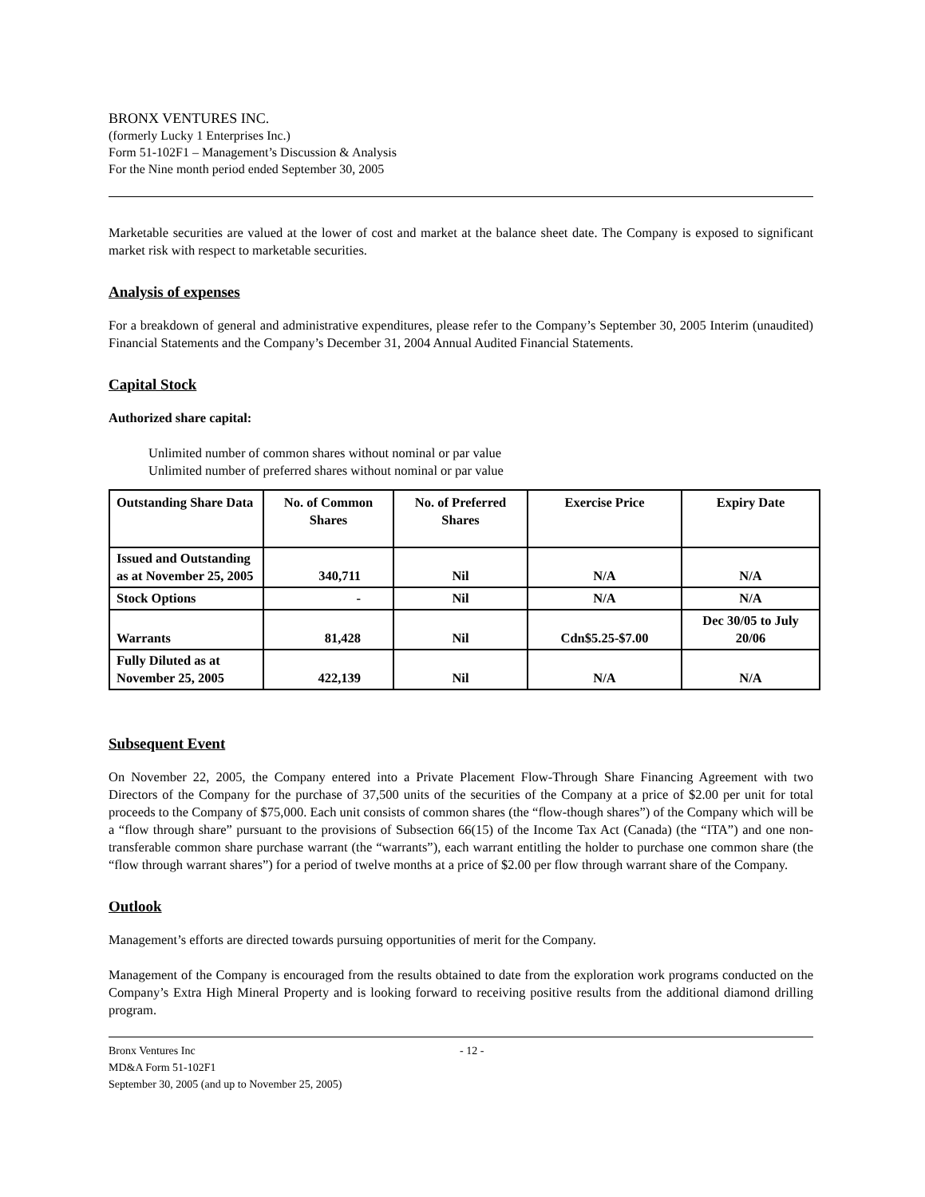BRONX VENTURES INC.
(formerly Lucky 1 Enterprises Inc.)
Form 51-102F1 – Management’s Discussion & Analysis
For the Nine month period ended September 30, 2005
Marketable securities are valued at the lower of cost and market at the balance sheet date. The Company is exposed to significant market risk with respect to marketable securities.
Analysis of expenses
For a breakdown of general and administrative expenditures, please refer to the Company’s September 30, 2005 Interim (unaudited) Financial Statements and the Company’s December 31, 2004 Annual Audited Financial Statements.
Capital Stock
Authorized share capital:
Unlimited number of common shares without nominal or par value
Unlimited number of preferred shares without nominal or par value
| Outstanding Share Data | No. of Common Shares | No. of Preferred Shares | Exercise Price | Expiry Date |
| --- | --- | --- | --- | --- |
| Issued and Outstanding as at November 25, 2005 | 340,711 | Nil | N/A | N/A |
| Stock Options | - | Nil | N/A | N/A |
| Warrants | 81,428 | Nil | Cdn$5.25-$7.00 | Dec 30/05 to July 20/06 |
| Fully Diluted as at November 25, 2005 | 422,139 | Nil | N/A | N/A |
Subsequent Event
On November 22, 2005, the Company entered into a Private Placement Flow-Through Share Financing Agreement with two Directors of the Company for the purchase of 37,500 units of the securities of the Company at a price of $2.00 per unit for total proceeds to the Company of $75,000. Each unit consists of common shares (the “flow-though shares”) of the Company which will be a “flow through share” pursuant to the provisions of Subsection 66(15) of the Income Tax Act (Canada) (the “ITA”) and one non-transferable common share purchase warrant (the “warrants”), each warrant entitling the holder to purchase one common share (the “flow through warrant shares”) for a period of twelve months at a price of $2.00 per flow through warrant share of the Company.
Outlook
Management’s efforts are directed towards pursuing opportunities of merit for the Company.
Management of the Company is encouraged from the results obtained to date from the exploration work programs conducted on the Company’s Extra High Mineral Property and is looking forward to receiving positive results from the additional diamond drilling program.
Bronx Ventures Inc
MD&A Form 51-102F1
September 30, 2005 (and up to November 25, 2005)
- 12 -